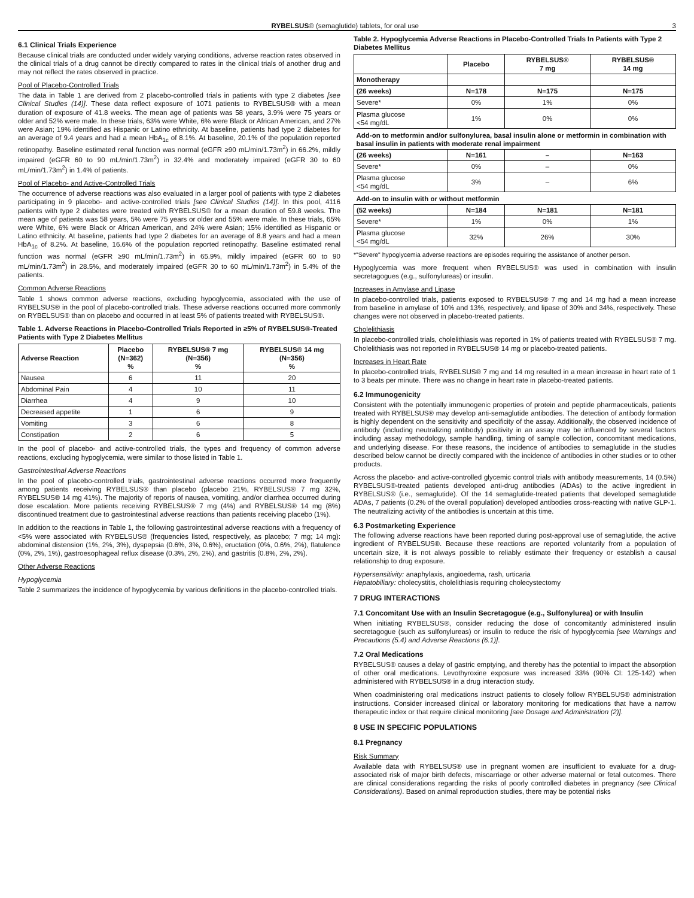RYBELSUS® (semaglutide) tablets, for oral use 3
6.1 Clinical Trials Experience
Because clinical trials are conducted under widely varying conditions, adverse reaction rates observed in the clinical trials of a drug cannot be directly compared to rates in the clinical trials of another drug and may not reflect the rates observed in practice.
Pool of Placebo-Controlled Trials
The data in Table 1 are derived from 2 placebo-controlled trials in patients with type 2 diabetes [see Clinical Studies (14)]. These data reflect exposure of 1071 patients to RYBELSUS® with a mean duration of exposure of 41.8 weeks. The mean age of patients was 58 years, 3.9% were 75 years or older and 52% were male. In these trials, 63% were White, 6% were Black or African American, and 27% were Asian; 19% identified as Hispanic or Latino ethnicity. At baseline, patients had type 2 diabetes for an average of 9.4 years and had a mean HbA<sub>1c</sub> of 8.1%. At baseline, 20.1% of the population reported retinopathy. Baseline estimated renal function was normal (eGFR ≥90 mL/min/1.73m<sup>2</sup>) in 66.2%, mildly impaired (eGFR 60 to 90 mL/min/1.73m<sup>2</sup>) in 32.4% and moderately impaired (eGFR 30 to 60 mL/min/1.73m<sup>2</sup>) in 1.4% of patients.
Pool of Placebo- and Active-Controlled Trials
The occurrence of adverse reactions was also evaluated in a larger pool of patients with type 2 diabetes participating in 9 placebo- and active-controlled trials [see Clinical Studies (14)]. In this pool, 4116 patients with type 2 diabetes were treated with RYBELSUS® for a mean duration of 59.8 weeks. The mean age of patients was 58 years, 5% were 75 years or older and 55% were male. In these trials, 65% were White, 6% were Black or African American, and 24% were Asian; 15% identified as Hispanic or Latino ethnicity. At baseline, patients had type 2 diabetes for an average of 8.8 years and had a mean HbA<sub>1c</sub> of 8.2%. At baseline, 16.6% of the population reported retinopathy. Baseline estimated renal function was normal (eGFR ≥90 mL/min/1.73m<sup>2</sup>) in 65.9%, mildly impaired (eGFR 60 to 90 mL/min/1.73m<sup>2</sup>) in 28.5%, and moderately impaired (eGFR 30 to 60 mL/min/1.73m<sup>2</sup>) in 5.4% of the patients.
Common Adverse Reactions
Table 1 shows common adverse reactions, excluding hypoglycemia, associated with the use of RYBELSUS® in the pool of placebo-controlled trials. These adverse reactions occurred more commonly on RYBELSUS® than on placebo and occurred in at least 5% of patients treated with RYBELSUS®.
Table 1. Adverse Reactions in Placebo-Controlled Trials Reported in ≥5% of RYBELSUS®-Treated Patients with Type 2 Diabetes Mellitus
| Adverse Reaction | Placebo (N=362) % | RYBELSUS® 7 mg (N=356) % | RYBELSUS® 14 mg (N=356) % |
| --- | --- | --- | --- |
| Nausea | 6 | 11 | 20 |
| Abdominal Pain | 4 | 10 | 11 |
| Diarrhea | 4 | 9 | 10 |
| Decreased appetite | 1 | 6 | 9 |
| Vomiting | 3 | 6 | 8 |
| Constipation | 2 | 6 | 5 |
In the pool of placebo- and active-controlled trials, the types and frequency of common adverse reactions, excluding hypoglycemia, were similar to those listed in Table 1.
Gastrointestinal Adverse Reactions
In the pool of placebo-controlled trials, gastrointestinal adverse reactions occurred more frequently among patients receiving RYBELSUS® than placebo (placebo 21%, RYBELSUS® 7 mg 32%, RYBELSUS® 14 mg 41%). The majority of reports of nausea, vomiting, and/or diarrhea occurred during dose escalation. More patients receiving RYBELSUS® 7 mg (4%) and RYBELSUS® 14 mg (8%) discontinued treatment due to gastrointestinal adverse reactions than patients receiving placebo (1%).
In addition to the reactions in Table 1, the following gastrointestinal adverse reactions with a frequency of <5% were associated with RYBELSUS® (frequencies listed, respectively, as placebo; 7 mg; 14 mg): abdominal distension (1%, 2%, 3%), dyspepsia (0.6%, 3%, 0.6%), eructation (0%, 0.6%, 2%), flatulence (0%, 2%, 1%), gastroesophageal reflux disease (0.3%, 2%, 2%), and gastritis (0.8%, 2%, 2%).
Other Adverse Reactions
Hypoglycemia
Table 2 summarizes the incidence of hypoglycemia by various definitions in the placebo-controlled trials.
Table 2. Hypoglycemia Adverse Reactions in Placebo-Controlled Trials In Patients with Type 2 Diabetes Mellitus
| | Placebo | RYBELSUS® 7 mg | RYBELSUS® 14 mg |
| --- | --- | --- | --- |
| Monotherapy | | | |
| (26 weeks) | N=178 | N=175 | N=175 |
| Severe* | 0% | 1% | 0% |
| Plasma glucose <54 mg/dL | 1% | 0% | 0% |
| Add-on to metformin and/or sulfonylurea, basal insulin alone or metformin in combination with basal insulin in patients with moderate renal impairment | | | |
| (26 weeks) | N=161 | – | N=163 |
| Severe* | 0% | – | 0% |
| Plasma glucose <54 mg/dL | 3% | – | 6% |
| Add-on to insulin with or without metformin | | | |
| (52 weeks) | N=184 | N=181 | N=181 |
| Severe* | 1% | 0% | 1% |
| Plasma glucose <54 mg/dL | 32% | 26% | 30% |
*"Severe" hypoglycemia adverse reactions are episodes requiring the assistance of another person.
Hypoglycemia was more frequent when RYBELSUS® was used in combination with insulin secretagogues (e.g., sulfonylureas) or insulin.
Increases in Amylase and Lipase
In placebo-controlled trials, patients exposed to RYBELSUS® 7 mg and 14 mg had a mean increase from baseline in amylase of 10% and 13%, respectively, and lipase of 30% and 34%, respectively. These changes were not observed in placebo-treated patients.
Cholelithiasis
In placebo-controlled trials, cholelithiasis was reported in 1% of patients treated with RYBELSUS® 7 mg. Cholelithiasis was not reported in RYBELSUS® 14 mg or placebo-treated patients.
Increases in Heart Rate
In placebo-controlled trials, RYBELSUS® 7 mg and 14 mg resulted in a mean increase in heart rate of 1 to 3 beats per minute. There was no change in heart rate in placebo-treated patients.
6.2 Immunogenicity
Consistent with the potentially immunogenic properties of protein and peptide pharmaceuticals, patients treated with RYBELSUS® may develop anti-semaglutide antibodies. The detection of antibody formation is highly dependent on the sensitivity and specificity of the assay. Additionally, the observed incidence of antibody (including neutralizing antibody) positivity in an assay may be influenced by several factors including assay methodology, sample handling, timing of sample collection, concomitant medications, and underlying disease. For these reasons, the incidence of antibodies to semaglutide in the studies described below cannot be directly compared with the incidence of antibodies in other studies or to other products.
Across the placebo- and active-controlled glycemic control trials with antibody measurements, 14 (0.5%) RYBELSUS®-treated patients developed anti-drug antibodies (ADAs) to the active ingredient in RYBELSUS® (i.e., semaglutide). Of the 14 semaglutide-treated patients that developed semaglutide ADAs, 7 patients (0.2% of the overall population) developed antibodies cross-reacting with native GLP-1. The neutralizing activity of the antibodies is uncertain at this time.
6.3 Postmarketing Experience
The following adverse reactions have been reported during post-approval use of semaglutide, the active ingredient of RYBELSUS®. Because these reactions are reported voluntarily from a population of uncertain size, it is not always possible to reliably estimate their frequency or establish a causal relationship to drug exposure.
Hypersensitivity: anaphylaxis, angioedema, rash, urticaria
Hepatobiliary: cholecystitis, cholelithiasis requiring cholecystectomy
7 DRUG INTERACTIONS
7.1 Concomitant Use with an Insulin Secretagogue (e.g., Sulfonylurea) or with Insulin
When initiating RYBELSUS®, consider reducing the dose of concomitantly administered insulin secretagogue (such as sulfonylureas) or insulin to reduce the risk of hypoglycemia [see Warnings and Precautions (5.4) and Adverse Reactions (6.1)].
7.2 Oral Medications
RYBELSUS® causes a delay of gastric emptying, and thereby has the potential to impact the absorption of other oral medications. Levothyroxine exposure was increased 33% (90% CI: 125-142) when administered with RYBELSUS® in a drug interaction study.
When coadministering oral medications instruct patients to closely follow RYBELSUS® administration instructions. Consider increased clinical or laboratory monitoring for medications that have a narrow therapeutic index or that require clinical monitoring [see Dosage and Administration (2)].
8 USE IN SPECIFIC POPULATIONS
8.1 Pregnancy
Risk Summary
Available data with RYBELSUS® use in pregnant women are insufficient to evaluate for a drug-associated risk of major birth defects, miscarriage or other adverse maternal or fetal outcomes. There are clinical considerations regarding the risks of poorly controlled diabetes in pregnancy (see Clinical Considerations). Based on animal reproduction studies, there may be potential risks